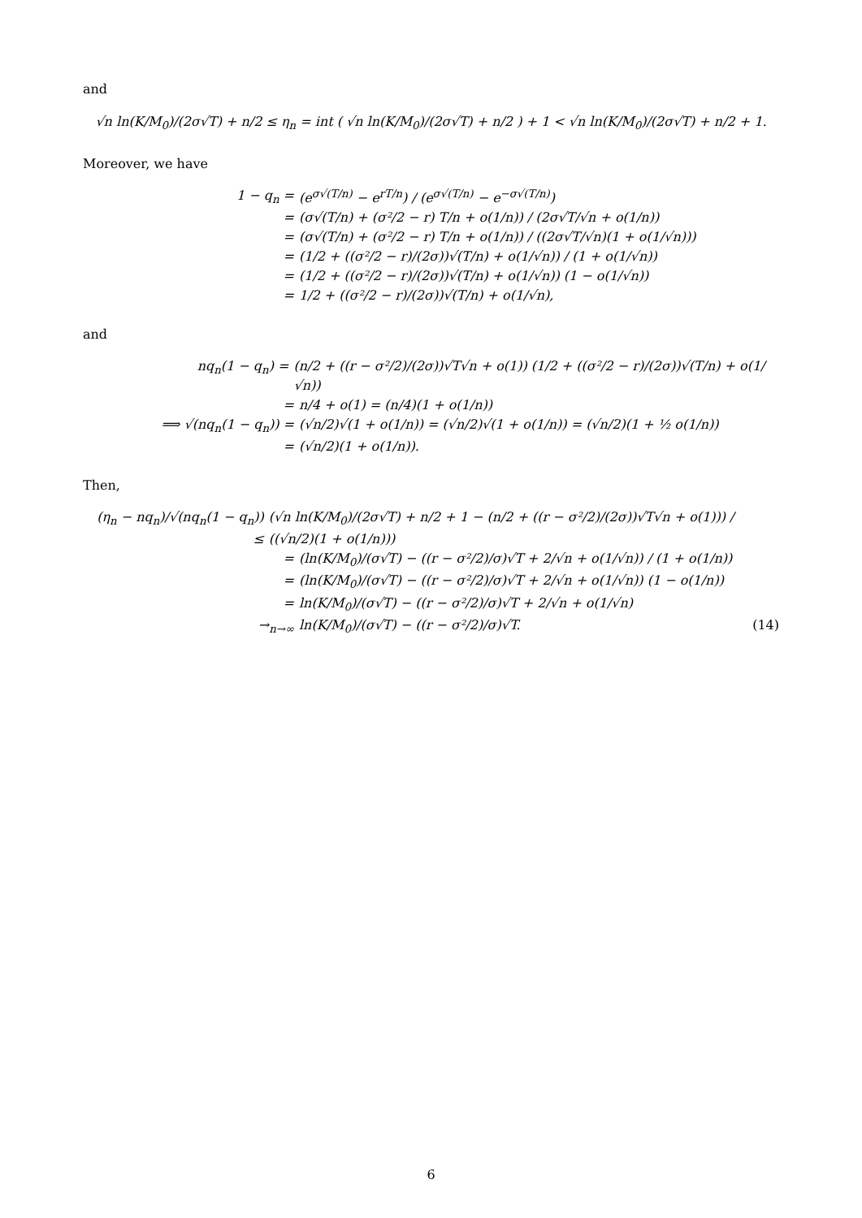and
√n ln(K/M<sub>0</sub>)/(2σ√T) + n/2 ≤ η<sub>n</sub> = int ( √n ln(K/M<sub>0</sub>)/(2σ√T) + n/2 ) + 1 < √n ln(K/M<sub>0</sub>)/(2σ√T) + n/2 + 1.
Moreover, we have
1 − q<sub>n</sub> = (e<sup>σ√(T/n)</sup> − e<sup>rT/n</sup>) / (e<sup>σ√(T/n)</sup> − e<sup>−σ√(T/n)</sup>)
= (σ√(T/n) + (σ²/2 − r) T/n + o(1/n)) / (2σ√T/√n + o(1/n))
= (σ√(T/n) + (σ²/2 − r) T/n + o(1/n)) / ((2σ√T/√n)(1 + o(1/√n)))
= (1/2 + ((σ²/2 − r)/(2σ))√(T/n) + o(1/√n)) / (1 + o(1/√n))
= (1/2 + ((σ²/2 − r)/(2σ))√(T/n) + o(1/√n)) (1 − o(1/√n))
= 1/2 + ((σ²/2 − r)/(2σ))√(T/n) + o(1/√n),
and
nq<sub>n</sub>(1 − q<sub>n</sub>) = (n/2 + ((r − σ²/2)/(2σ))√T√n + o(1)) (1/2 + ((σ²/2 − r)/(2σ))√(T/n) + o(1/√n))
= n/4 + o(1) = (n/4)(1 + o(1/n))
⟹ √(nq<sub>n</sub>(1 − q<sub>n</sub>)) = (√n/2)√(1 + o(1/n)) = (√n/2)√(1 + o(1/n)) = (√n/2)(1 + ½ o(1/n))
= (√n/2)(1 + o(1/n)).
Then,
(η<sub>n</sub> − nq<sub>n</sub>)/√(nq<sub>n</sub>(1 − q<sub>n</sub>)) ≤ (√n ln(K/M<sub>0</sub>)/(2σ√T) + n/2 + 1 − (n/2 + ((r − σ²/2)/(2σ))√T√n + o(1))) / ((√n/2)(1 + o(1/n)))
= (ln(K/M<sub>0</sub>)/(σ√T) − ((r − σ²/2)/σ)√T + 2/√n + o(1/√n)) / (1 + o(1/n))
= (ln(K/M<sub>0</sub>)/(σ√T) − ((r − σ²/2)/σ)√T + 2/√n + o(1/√n)) (1 − o(1/n))
= ln(K/M<sub>0</sub>)/(σ√T) − ((r − σ²/2)/σ)√T + 2/√n + o(1/√n)
→<sub>n→∞</sub> ln(K/M<sub>0</sub>)/(σ√T) − ((r − σ²/2)/σ)√T.
(14)
6